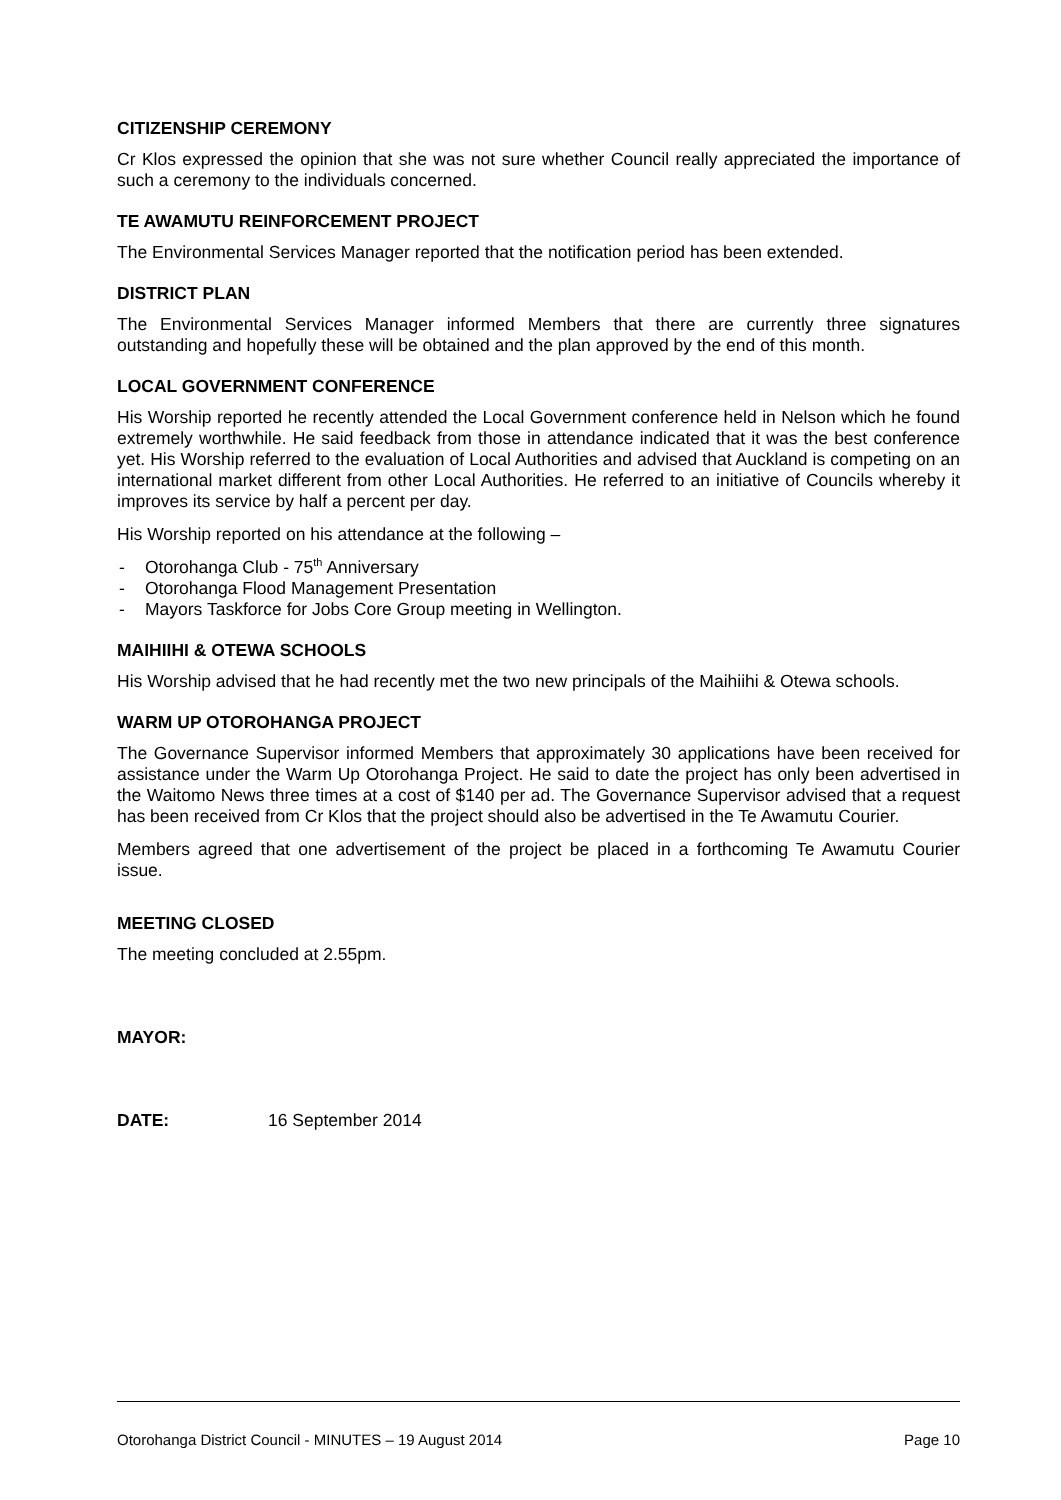CITIZENSHIP CEREMONY
Cr Klos expressed the opinion that she was not sure whether Council really appreciated the importance of such a ceremony to the individuals concerned.
TE AWAMUTU REINFORCEMENT PROJECT
The Environmental Services Manager reported that the notification period has been extended.
DISTRICT PLAN
The Environmental Services Manager informed Members that there are currently three signatures outstanding and hopefully these will be obtained and the plan approved by the end of this month.
LOCAL GOVERNMENT CONFERENCE
His Worship reported he recently attended the Local Government conference held in Nelson which he found extremely worthwhile. He said feedback from those in attendance indicated that it was the best conference yet. His Worship referred to the evaluation of Local Authorities and advised that Auckland is competing on an international market different from other Local Authorities. He referred to an initiative of Councils whereby it improves its service by half a percent per day.
His Worship reported on his attendance at the following –
- Otorohanga Club - 75<sup>th</sup> Anniversary
- Otorohanga Flood Management Presentation
- Mayors Taskforce for Jobs Core Group meeting in Wellington.
MAIHIIHI & OTEWA SCHOOLS
His Worship advised that he had recently met the two new principals of the Maihiihi & Otewa schools.
WARM UP OTOROHANGA PROJECT
The Governance Supervisor informed Members that approximately 30 applications have been received for assistance under the Warm Up Otorohanga Project. He said to date the project has only been advertised in the Waitomo News three times at a cost of $140 per ad. The Governance Supervisor advised that a request has been received from Cr Klos that the project should also be advertised in the Te Awamutu Courier.
Members agreed that one advertisement of the project be placed in a forthcoming Te Awamutu Courier issue.
MEETING CLOSED
The meeting concluded at 2.55pm.
MAYOR:
DATE: 16 September 2014
Otorohanga District Council - MINUTES – 19 August 2014 Page 10